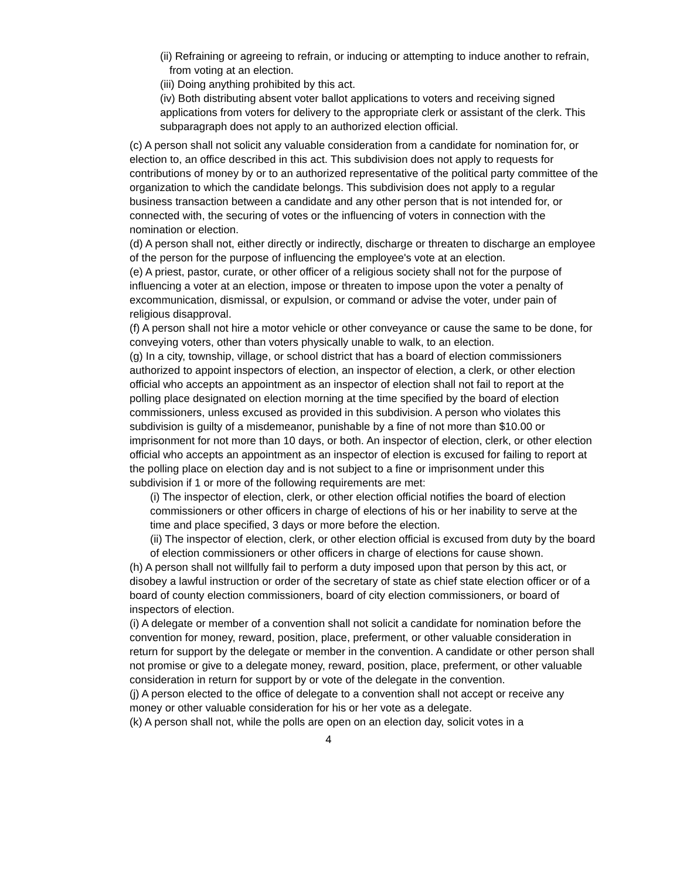(ii) Refraining or agreeing to refrain, or inducing or attempting to induce another to refrain, from voting at an election.
(iii) Doing anything prohibited by this act.
(iv) Both distributing absent voter ballot applications to voters and receiving signed applications from voters for delivery to the appropriate clerk or assistant of the clerk. This subparagraph does not apply to an authorized election official.
(c) A person shall not solicit any valuable consideration from a candidate for nomination for, or election to, an office described in this act. This subdivision does not apply to requests for contributions of money by or to an authorized representative of the political party committee of the organization to which the candidate belongs. This subdivision does not apply to a regular business transaction between a candidate and any other person that is not intended for, or connected with, the securing of votes or the influencing of voters in connection with the nomination or election.
(d) A person shall not, either directly or indirectly, discharge or threaten to discharge an employee of the person for the purpose of influencing the employee's vote at an election.
(e) A priest, pastor, curate, or other officer of a religious society shall not for the purpose of influencing a voter at an election, impose or threaten to impose upon the voter a penalty of excommunication, dismissal, or expulsion, or command or advise the voter, under pain of religious disapproval.
(f) A person shall not hire a motor vehicle or other conveyance or cause the same to be done, for conveying voters, other than voters physically unable to walk, to an election.
(g) In a city, township, village, or school district that has a board of election commissioners authorized to appoint inspectors of election, an inspector of election, a clerk, or other election official who accepts an appointment as an inspector of election shall not fail to report at the polling place designated on election morning at the time specified by the board of election commissioners, unless excused as provided in this subdivision. A person who violates this subdivision is guilty of a misdemeanor, punishable by a fine of not more than $10.00 or imprisonment for not more than 10 days, or both. An inspector of election, clerk, or other election official who accepts an appointment as an inspector of election is excused for failing to report at the polling place on election day and is not subject to a fine or imprisonment under this subdivision if 1 or more of the following requirements are met:
(i) The inspector of election, clerk, or other election official notifies the board of election commissioners or other officers in charge of elections of his or her inability to serve at the time and place specified, 3 days or more before the election.
(ii) The inspector of election, clerk, or other election official is excused from duty by the board of election commissioners or other officers in charge of elections for cause shown.
(h) A person shall not willfully fail to perform a duty imposed upon that person by this act, or disobey a lawful instruction or order of the secretary of state as chief state election officer or of a board of county election commissioners, board of city election commissioners, or board of inspectors of election.
(i) A delegate or member of a convention shall not solicit a candidate for nomination before the convention for money, reward, position, place, preferment, or other valuable consideration in return for support by the delegate or member in the convention. A candidate or other person shall not promise or give to a delegate money, reward, position, place, preferment, or other valuable consideration in return for support by or vote of the delegate in the convention.
(j) A person elected to the office of delegate to a convention shall not accept or receive any money or other valuable consideration for his or her vote as a delegate.
(k) A person shall not, while the polls are open on an election day, solicit votes in a
4